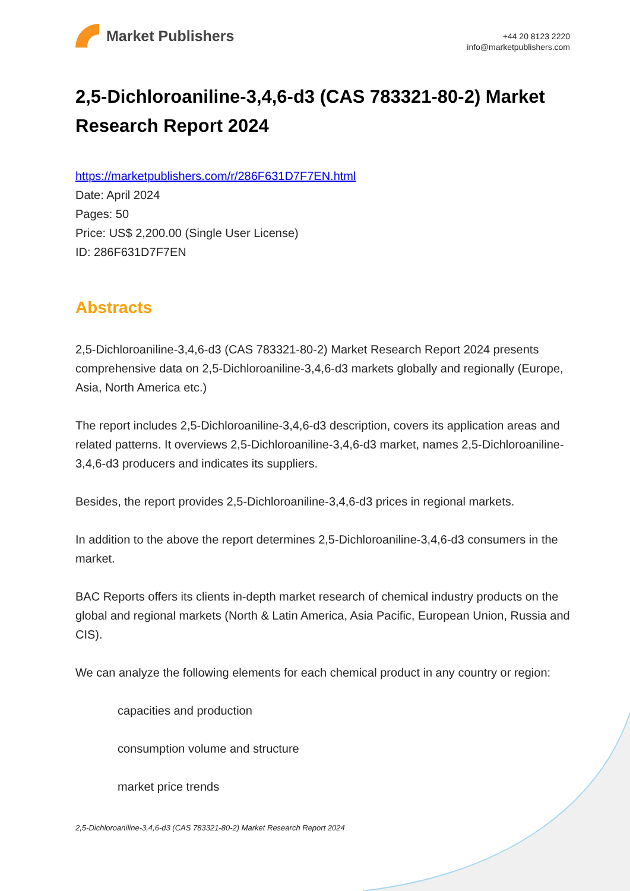Market Publishers
+44 20 8123 2220
info@marketpublishers.com
2,5-Dichloroaniline-3,4,6-d3 (CAS 783321-80-2) Market Research Report 2024
https://marketpublishers.com/r/286F631D7F7EN.html
Date: April 2024
Pages: 50
Price: US$ 2,200.00 (Single User License)
ID: 286F631D7F7EN
Abstracts
2,5-Dichloroaniline-3,4,6-d3 (CAS 783321-80-2) Market Research Report 2024 presents comprehensive data on 2,5-Dichloroaniline-3,4,6-d3 markets globally and regionally (Europe, Asia, North America etc.)
The report includes 2,5-Dichloroaniline-3,4,6-d3 description, covers its application areas and related patterns. It overviews 2,5-Dichloroaniline-3,4,6-d3 market, names 2,5-Dichloroaniline-3,4,6-d3 producers and indicates its suppliers.
Besides, the report provides 2,5-Dichloroaniline-3,4,6-d3 prices in regional markets.
In addition to the above the report determines 2,5-Dichloroaniline-3,4,6-d3 consumers in the market.
BAC Reports offers its clients in-depth market research of chemical industry products on the global and regional markets (North & Latin America, Asia Pacific, European Union, Russia and CIS).
We can analyze the following elements for each chemical product in any country or region:
capacities and production
consumption volume and structure
market price trends
2,5-Dichloroaniline-3,4,6-d3 (CAS 783321-80-2) Market Research Report 2024